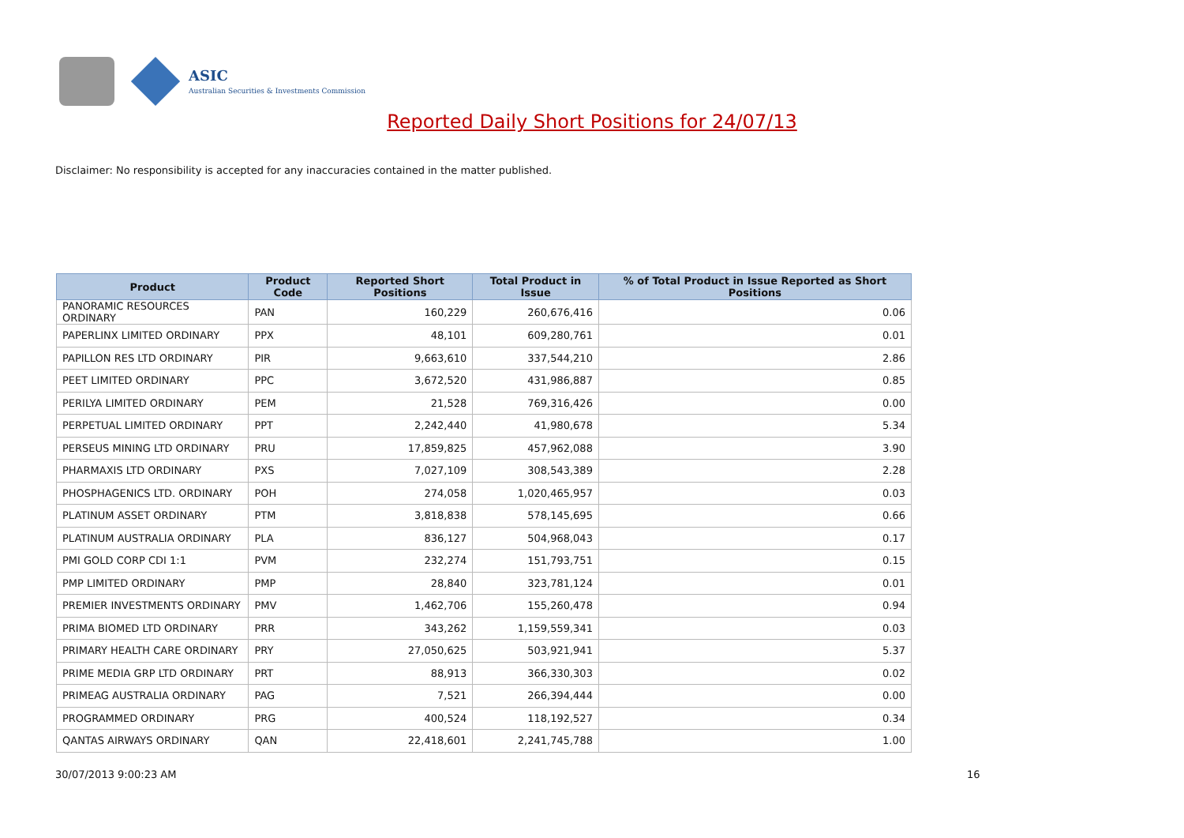ASIC
Australian Securities & Investments Commission
Reported Daily Short Positions for 24/07/13
Disclaimer: No responsibility is accepted for any inaccuracies contained in the matter published.
| Product | Product Code | Reported Short Positions | Total Product in Issue | % of Total Product in Issue Reported as Short Positions |
| --- | --- | --- | --- | --- |
| PANORAMIC RESOURCES ORDINARY | PAN | 160,229 | 260,676,416 | 0.06 |
| PAPERLINX LIMITED ORDINARY | PPX | 48,101 | 609,280,761 | 0.01 |
| PAPILLON RES LTD ORDINARY | PIR | 9,663,610 | 337,544,210 | 2.86 |
| PEET LIMITED ORDINARY | PPC | 3,672,520 | 431,986,887 | 0.85 |
| PERILYA LIMITED ORDINARY | PEM | 21,528 | 769,316,426 | 0.00 |
| PERPETUAL LIMITED ORDINARY | PPT | 2,242,440 | 41,980,678 | 5.34 |
| PERSEUS MINING LTD ORDINARY | PRU | 17,859,825 | 457,962,088 | 3.90 |
| PHARMAXIS LTD ORDINARY | PXS | 7,027,109 | 308,543,389 | 2.28 |
| PHOSPHAGENICS LTD. ORDINARY | POH | 274,058 | 1,020,465,957 | 0.03 |
| PLATINUM ASSET ORDINARY | PTM | 3,818,838 | 578,145,695 | 0.66 |
| PLATINUM AUSTRALIA ORDINARY | PLA | 836,127 | 504,968,043 | 0.17 |
| PMI GOLD CORP CDI 1:1 | PVM | 232,274 | 151,793,751 | 0.15 |
| PMP LIMITED ORDINARY | PMP | 28,840 | 323,781,124 | 0.01 |
| PREMIER INVESTMENTS ORDINARY | PMV | 1,462,706 | 155,260,478 | 0.94 |
| PRIMA BIOMED LTD ORDINARY | PRR | 343,262 | 1,159,559,341 | 0.03 |
| PRIMARY HEALTH CARE ORDINARY | PRY | 27,050,625 | 503,921,941 | 5.37 |
| PRIME MEDIA GRP LTD ORDINARY | PRT | 88,913 | 366,330,303 | 0.02 |
| PRIMEAG AUSTRALIA ORDINARY | PAG | 7,521 | 266,394,444 | 0.00 |
| PROGRAMMED ORDINARY | PRG | 400,524 | 118,192,527 | 0.34 |
| QANTAS AIRWAYS ORDINARY | QAN | 22,418,601 | 2,241,745,788 | 1.00 |
30/07/2013 9:00:23 AM 16